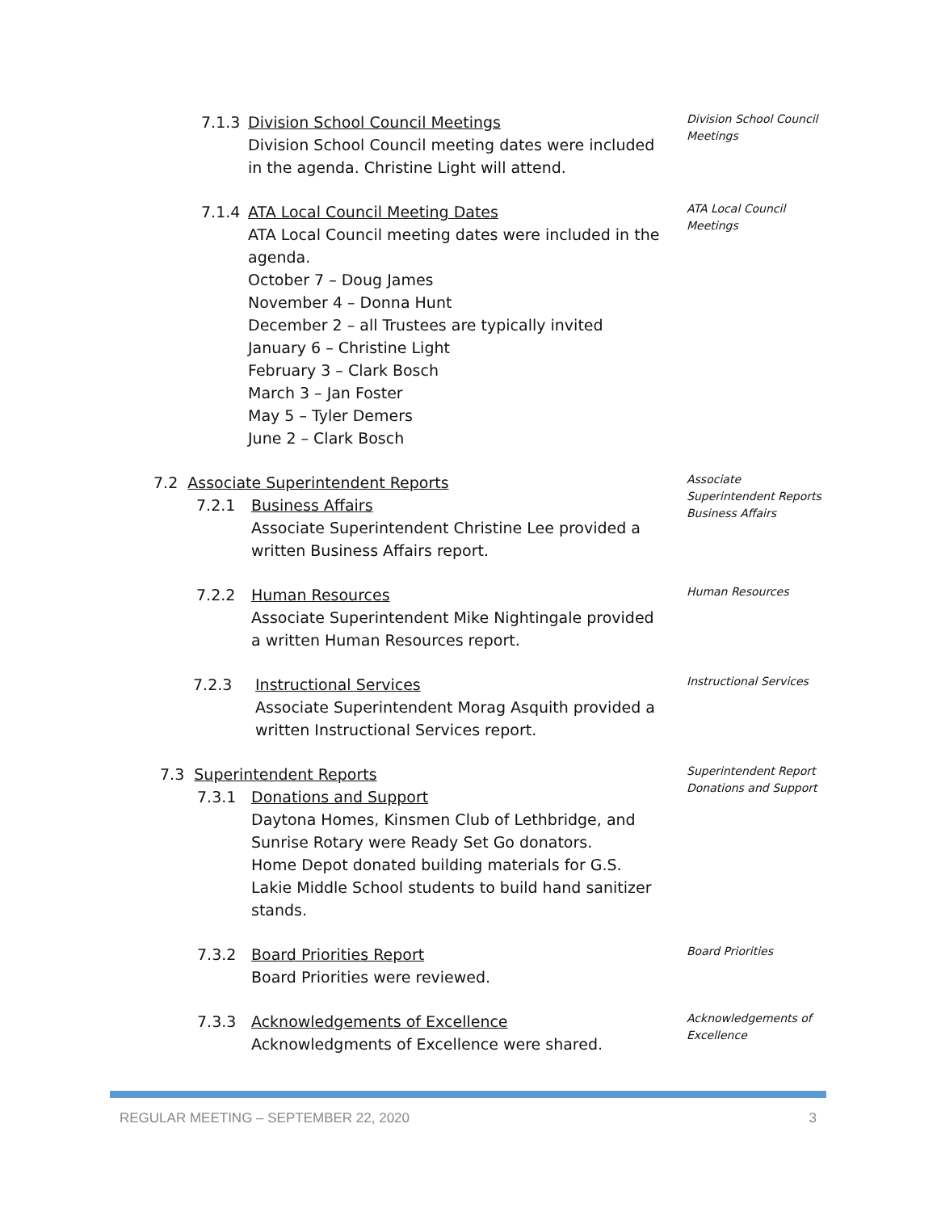7.1.3 Division School Council Meetings
Division School Council meeting dates were included in the agenda. Christine Light will attend.
Division School Council Meetings
7.1.4 ATA Local Council Meeting Dates
ATA Local Council meeting dates were included in the agenda.
October 7 – Doug James
November 4 – Donna Hunt
December 2 – all Trustees are typically invited
January 6 – Christine Light
February 3 – Clark Bosch
March 3 – Jan Foster
May 5 – Tyler Demers
June 2 – Clark Bosch
ATA Local Council Meetings
7.2 Associate Superintendent Reports
7.2.1 Business Affairs
Associate Superintendent Christine Lee provided a written Business Affairs report.
Associate Superintendent Reports
Business Affairs
7.2.2 Human Resources
Associate Superintendent Mike Nightingale provided a written Human Resources report.
Human Resources
7.2.3 Instructional Services
Associate Superintendent Morag Asquith provided a written Instructional Services report.
Instructional Services
7.3 Superintendent Reports
7.3.1 Donations and Support
Daytona Homes, Kinsmen Club of Lethbridge, and Sunrise Rotary were Ready Set Go donators.
Home Depot donated building materials for G.S. Lakie Middle School students to build hand sanitizer stands.
Superintendent Report
Donations and Support
7.3.2 Board Priorities Report
Board Priorities were reviewed.
Board Priorities
7.3.3 Acknowledgements of Excellence
Acknowledgments of Excellence were shared.
Acknowledgements of Excellence
REGULAR MEETING – SEPTEMBER 22, 2020 3